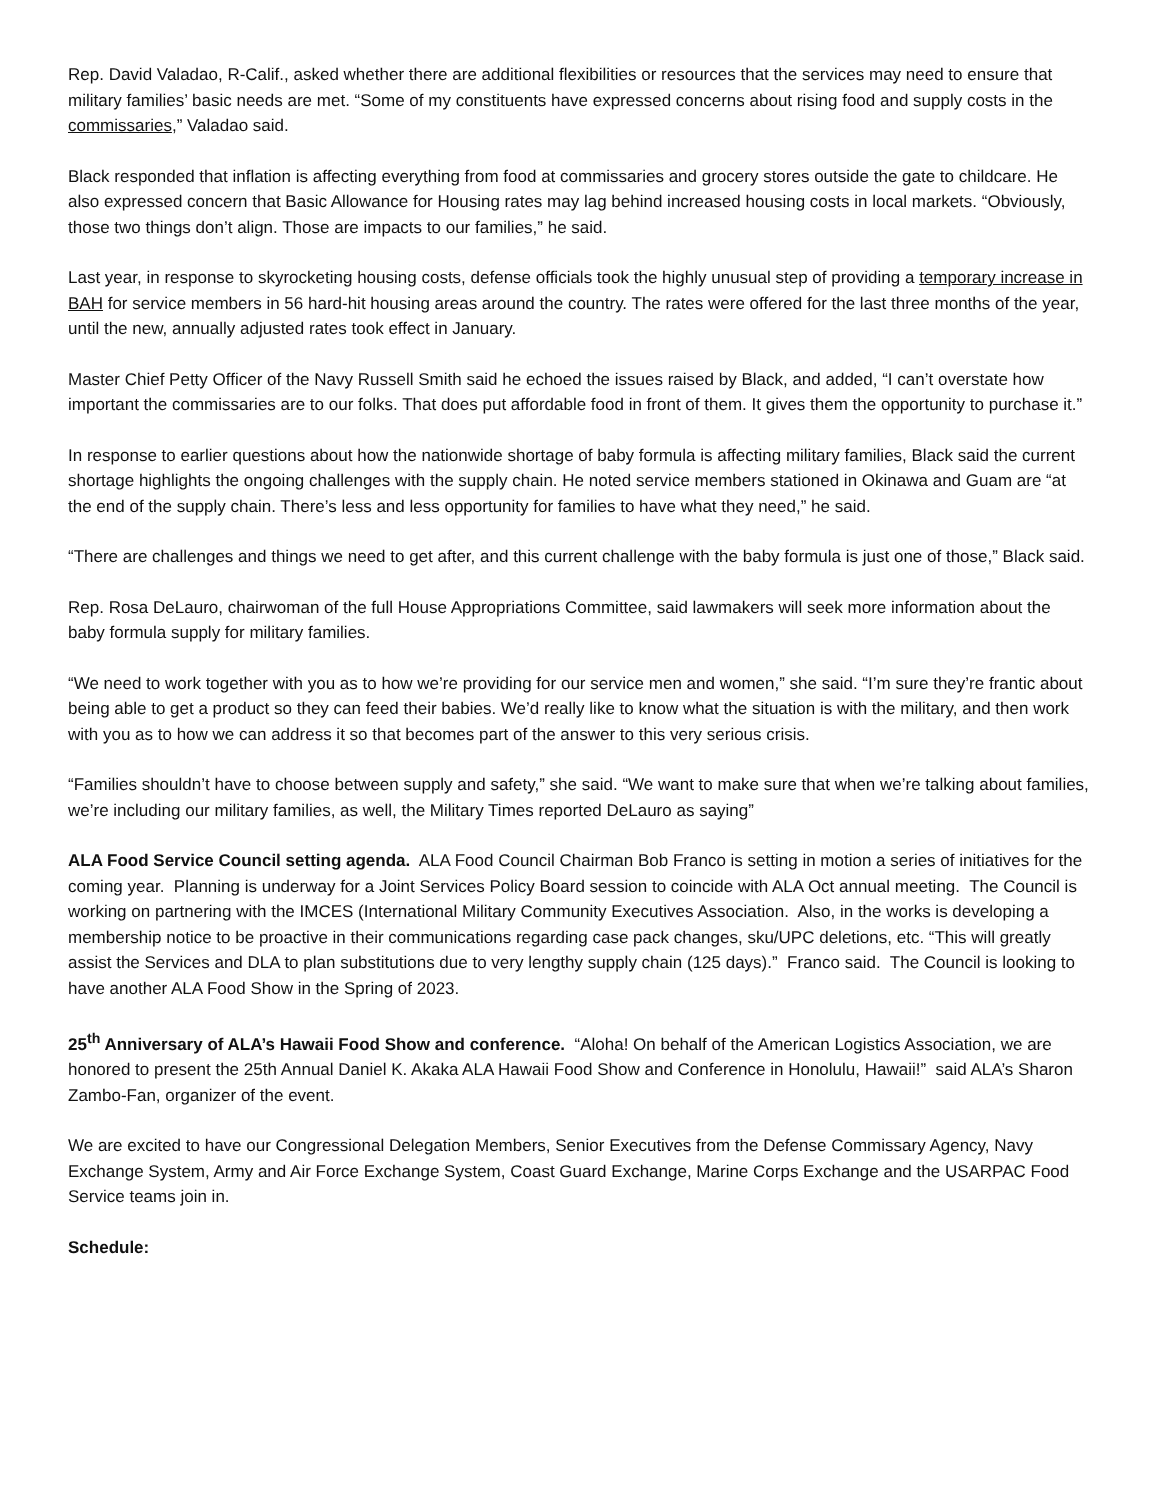Rep. David Valadao, R-Calif., asked whether there are additional flexibilities or resources that the services may need to ensure that military families’ basic needs are met. “Some of my constituents have expressed concerns about rising food and supply costs in the commissaries,” Valadao said.
Black responded that inflation is affecting everything from food at commissaries and grocery stores outside the gate to childcare. He also expressed concern that Basic Allowance for Housing rates may lag behind increased housing costs in local markets. “Obviously, those two things don’t align. Those are impacts to our families,” he said.
Last year, in response to skyrocketing housing costs, defense officials took the highly unusual step of providing a temporary increase in BAH for service members in 56 hard-hit housing areas around the country. The rates were offered for the last three months of the year, until the new, annually adjusted rates took effect in January.
Master Chief Petty Officer of the Navy Russell Smith said he echoed the issues raised by Black, and added, “I can’t overstate how important the commissaries are to our folks. That does put affordable food in front of them. It gives them the opportunity to purchase it.”
In response to earlier questions about how the nationwide shortage of baby formula is affecting military families, Black said the current shortage highlights the ongoing challenges with the supply chain. He noted service members stationed in Okinawa and Guam are “at the end of the supply chain. There’s less and less opportunity for families to have what they need,” he said.
“There are challenges and things we need to get after, and this current challenge with the baby formula is just one of those,” Black said.
Rep. Rosa DeLauro, chairwoman of the full House Appropriations Committee, said lawmakers will seek more information about the baby formula supply for military families.
“We need to work together with you as to how we’re providing for our service men and women,” she said. “I’m sure they’re frantic about being able to get a product so they can feed their babies. We’d really like to know what the situation is with the military, and then work with you as to how we can address it so that becomes part of the answer to this very serious crisis.
“Families shouldn’t have to choose between supply and safety,” she said. “We want to make sure that when we’re talking about families, we’re including our military families, as well, the Military Times reported DeLauro as saying”
ALA Food Service Council setting agenda. ALA Food Council Chairman Bob Franco is setting in motion a series of initiatives for the coming year. Planning is underway for a Joint Services Policy Board session to coincide with ALA Oct annual meeting. The Council is working on partnering with the IMCES (International Military Community Executives Association. Also, in the works is developing a membership notice to be proactive in their communications regarding case pack changes, sku/UPC deletions, etc. “This will greatly assist the Services and DLA to plan substitutions due to very lengthy supply chain (125 days).” Franco said. The Council is looking to have another ALA Food Show in the Spring of 2023.
25<sup>th</sup> Anniversary of ALA’s Hawaii Food Show and conference. “Aloha! On behalf of the American Logistics Association, we are honored to present the 25th Annual Daniel K. Akaka ALA Hawaii Food Show and Conference in Honolulu, Hawaii!” said ALA’s Sharon Zambo-Fan, organizer of the event.
We are excited to have our Congressional Delegation Members, Senior Executives from the Defense Commissary Agency, Navy Exchange System, Army and Air Force Exchange System, Coast Guard Exchange, Marine Corps Exchange and the USARPAC Food Service teams join in.
Schedule: